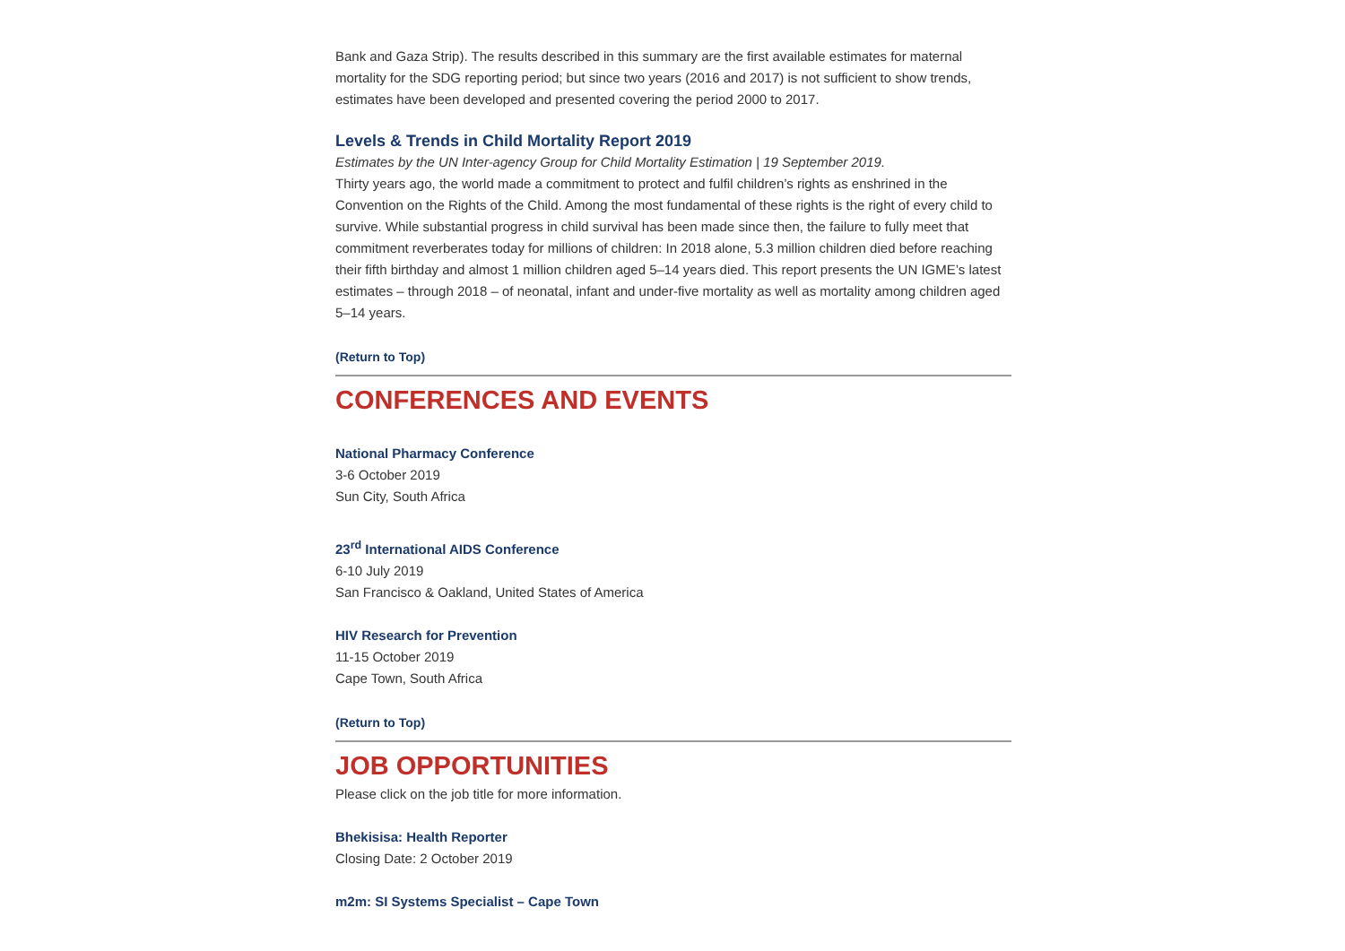Bank and Gaza Strip). The results described in this summary are the first available estimates for maternal mortality for the SDG reporting period; but since two years (2016 and 2017) is not sufficient to show trends, estimates have been developed and presented covering the period 2000 to 2017.
Levels & Trends in Child Mortality Report 2019
Estimates by the UN Inter-agency Group for Child Mortality Estimation | 19 September 2019.
Thirty years ago, the world made a commitment to protect and fulfil children’s rights as enshrined in the Convention on the Rights of the Child. Among the most fundamental of these rights is the right of every child to survive. While substantial progress in child survival has been made since then, the failure to fully meet that commitment reverberates today for millions of children: In 2018 alone, 5.3 million children died before reaching their fifth birthday and almost 1 million children aged 5–14 years died. This report presents the UN IGME’s latest estimates – through 2018 – of neonatal, infant and under-five mortality as well as mortality among children aged 5–14 years.
(Return to Top)
CONFERENCES AND EVENTS
National Pharmacy Conference
3-6 October 2019
Sun City, South Africa
23<sup>rd</sup> International AIDS Conference
6-10 July 2019
San Francisco & Oakland, United States of America
HIV Research for Prevention
11-15 October 2019
Cape Town, South Africa
(Return to Top)
JOB OPPORTUNITIES
Please click on the job title for more information.
Bhekisisa: Health Reporter
Closing Date: 2 October 2019
m2m: SI Systems Specialist – Cape Town